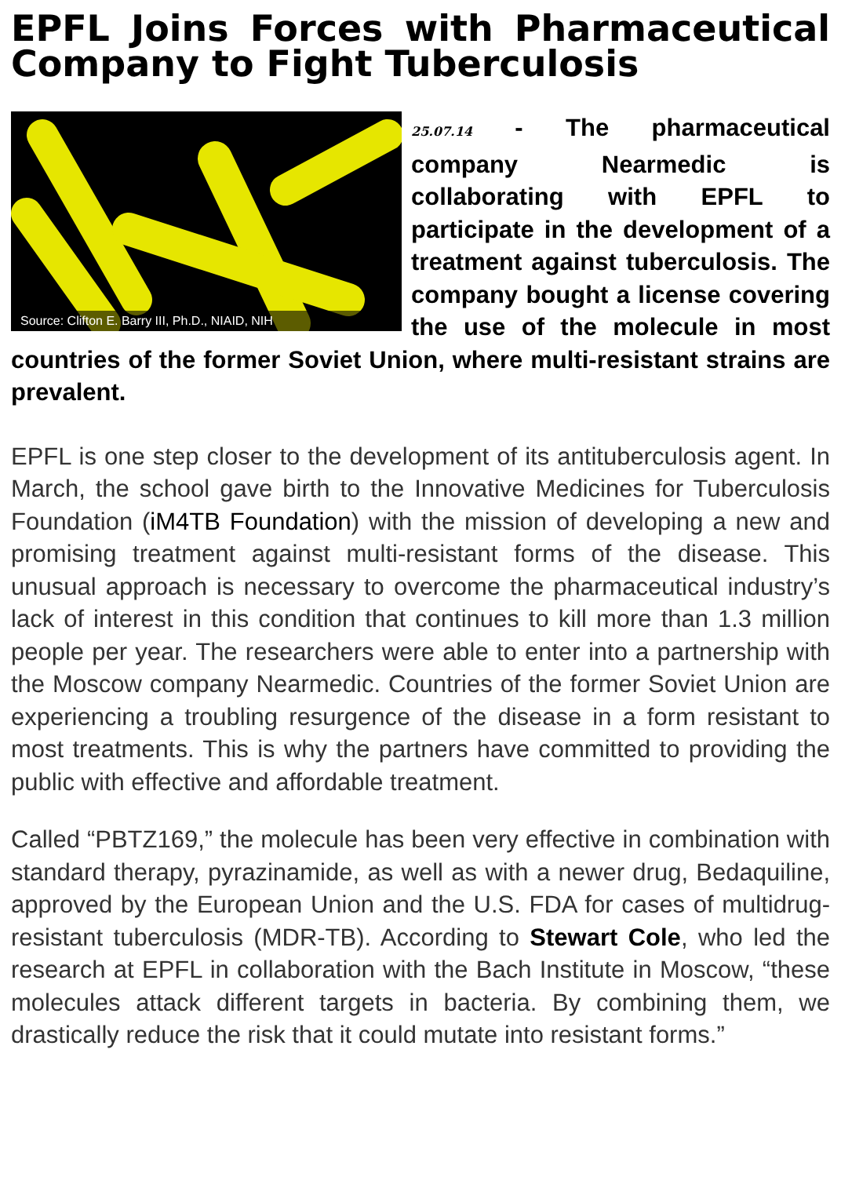EPFL Joins Forces with Pharmaceutical Company to Fight Tuberculosis
Source: Clifton E. Barry III, Ph.D., NIAID, NIH
25.07.14 - The pharmaceutical company Nearmedic is collaborating with EPFL to participate in the development of a treatment against tuberculosis. The company bought a license covering the use of the molecule in most countries of the former Soviet Union, where multi-resistant strains are prevalent.
EPFL is one step closer to the development of its antituberculosis agent. In March, the school gave birth to the Innovative Medicines for Tuberculosis Foundation (iM4TB Foundation) with the mission of developing a new and promising treatment against multi-resistant forms of the disease. This unusual approach is necessary to overcome the pharmaceutical industry’s lack of interest in this condition that continues to kill more than 1.3 million people per year. The researchers were able to enter into a partnership with the Moscow company Nearmedic. Countries of the former Soviet Union are experiencing a troubling resurgence of the disease in a form resistant to most treatments. This is why the partners have committed to providing the public with effective and affordable treatment.
Called “PBTZ169,” the molecule has been very effective in combination with standard therapy, pyrazinamide, as well as with a newer drug, Bedaquiline, approved by the European Union and the U.S. FDA for cases of multidrug-resistant tuberculosis (MDR-TB). According to Stewart Cole, who led the research at EPFL in collaboration with the Bach Institute in Moscow, “these molecules attack different targets in bacteria. By combining them, we drastically reduce the risk that it could mutate into resistant forms.”